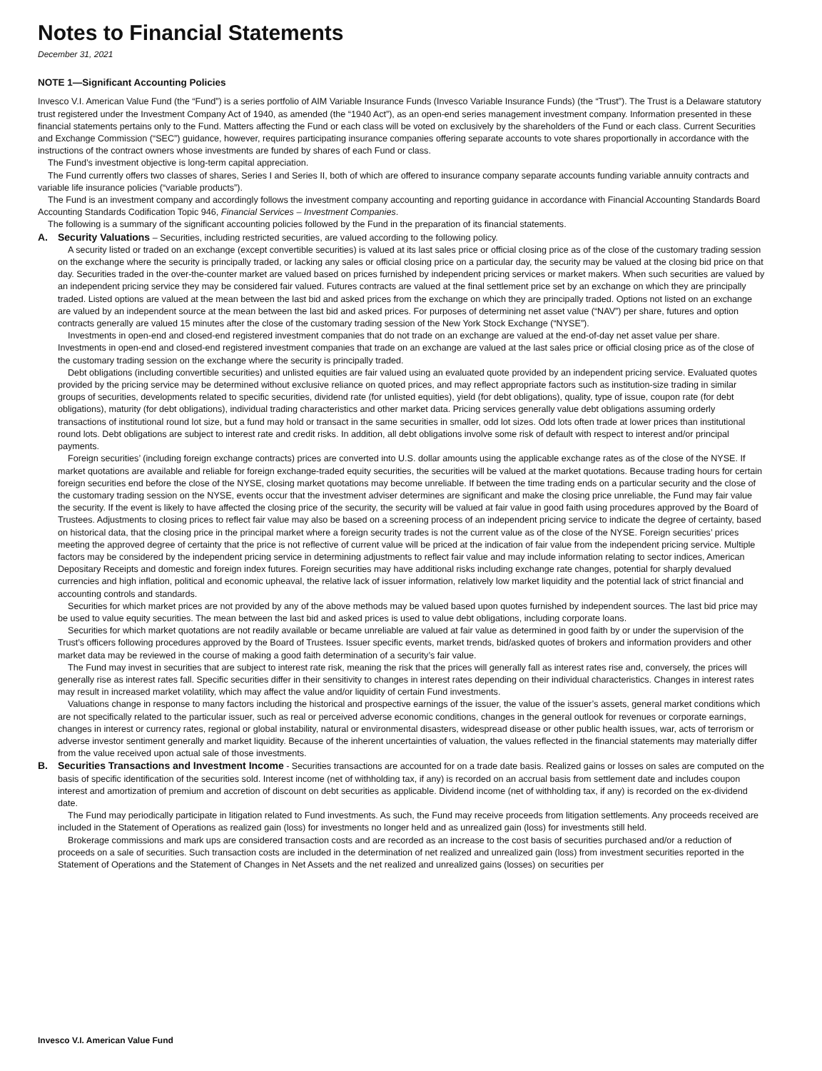Notes to Financial Statements
December 31, 2021
NOTE 1—Significant Accounting Policies
Invesco V.I. American Value Fund (the “Fund”) is a series portfolio of AIM Variable Insurance Funds (Invesco Variable Insurance Funds) (the “Trust”). The Trust is a Delaware statutory trust registered under the Investment Company Act of 1940, as amended (the “1940 Act”), as an open-end series management investment company. Information presented in these financial statements pertains only to the Fund. Matters affecting the Fund or each class will be voted on exclusively by the shareholders of the Fund or each class. Current Securities and Exchange Commission (“SEC”) guidance, however, requires participating insurance companies offering separate accounts to vote shares proportionally in accordance with the instructions of the contract owners whose investments are funded by shares of each Fund or class.
The Fund’s investment objective is long-term capital appreciation.
The Fund currently offers two classes of shares, Series I and Series II, both of which are offered to insurance company separate accounts funding variable annuity contracts and variable life insurance policies (“variable products”).
The Fund is an investment company and accordingly follows the investment company accounting and reporting guidance in accordance with Financial Accounting Standards Board Accounting Standards Codification Topic 946, Financial Services – Investment Companies.
The following is a summary of the significant accounting policies followed by the Fund in the preparation of its financial statements.
A. Security Valuations – Securities, including restricted securities, are valued according to the following policy.
A security listed or traded on an exchange (except convertible securities) is valued at its last sales price or official closing price as of the close of the customary trading session on the exchange where the security is principally traded, or lacking any sales or official closing price on a particular day, the security may be valued at the closing bid price on that day. Securities traded in the over-the-counter market are valued based on prices furnished by independent pricing services or market makers. When such securities are valued by an independent pricing service they may be considered fair valued. Futures contracts are valued at the final settlement price set by an exchange on which they are principally traded. Listed options are valued at the mean between the last bid and asked prices from the exchange on which they are principally traded. Options not listed on an exchange are valued by an independent source at the mean between the last bid and asked prices. For purposes of determining net asset value (“NAV”) per share, futures and option contracts generally are valued 15 minutes after the close of the customary trading session of the New York Stock Exchange (“NYSE”).
Investments in open-end and closed-end registered investment companies that do not trade on an exchange are valued at the end-of-day net asset value per share. Investments in open-end and closed-end registered investment companies that trade on an exchange are valued at the last sales price or official closing price as of the close of the customary trading session on the exchange where the security is principally traded.
Debt obligations (including convertible securities) and unlisted equities are fair valued using an evaluated quote provided by an independent pricing service. Evaluated quotes provided by the pricing service may be determined without exclusive reliance on quoted prices, and may reflect appropriate factors such as institution-size trading in similar groups of securities, developments related to specific securities, dividend rate (for unlisted equities), yield (for debt obligations), quality, type of issue, coupon rate (for debt obligations), maturity (for debt obligations), individual trading characteristics and other market data. Pricing services generally value debt obligations assuming orderly transactions of institutional round lot size, but a fund may hold or transact in the same securities in smaller, odd lot sizes. Odd lots often trade at lower prices than institutional round lots. Debt obligations are subject to interest rate and credit risks. In addition, all debt obligations involve some risk of default with respect to interest and/or principal payments.
Foreign securities’ (including foreign exchange contracts) prices are converted into U.S. dollar amounts using the applicable exchange rates as of the close of the NYSE. If market quotations are available and reliable for foreign exchange-traded equity securities, the securities will be valued at the market quotations. Because trading hours for certain foreign securities end before the close of the NYSE, closing market quotations may become unreliable. If between the time trading ends on a particular security and the close of the customary trading session on the NYSE, events occur that the investment adviser determines are significant and make the closing price unreliable, the Fund may fair value the security. If the event is likely to have affected the closing price of the security, the security will be valued at fair value in good faith using procedures approved by the Board of Trustees. Adjustments to closing prices to reflect fair value may also be based on a screening process of an independent pricing service to indicate the degree of certainty, based on historical data, that the closing price in the principal market where a foreign security trades is not the current value as of the close of the NYSE. Foreign securities’ prices meeting the approved degree of certainty that the price is not reflective of current value will be priced at the indication of fair value from the independent pricing service. Multiple factors may be considered by the independent pricing service in determining adjustments to reflect fair value and may include information relating to sector indices, American Depositary Receipts and domestic and foreign index futures. Foreign securities may have additional risks including exchange rate changes, potential for sharply devalued currencies and high inflation, political and economic upheaval, the relative lack of issuer information, relatively low market liquidity and the potential lack of strict financial and accounting controls and standards.
Securities for which market prices are not provided by any of the above methods may be valued based upon quotes furnished by independent sources. The last bid price may be used to value equity securities. The mean between the last bid and asked prices is used to value debt obligations, including corporate loans.
Securities for which market quotations are not readily available or became unreliable are valued at fair value as determined in good faith by or under the supervision of the Trust’s officers following procedures approved by the Board of Trustees. Issuer specific events, market trends, bid/asked quotes of brokers and information providers and other market data may be reviewed in the course of making a good faith determination of a security’s fair value.
The Fund may invest in securities that are subject to interest rate risk, meaning the risk that the prices will generally fall as interest rates rise and, conversely, the prices will generally rise as interest rates fall. Specific securities differ in their sensitivity to changes in interest rates depending on their individual characteristics. Changes in interest rates may result in increased market volatility, which may affect the value and/or liquidity of certain Fund investments.
Valuations change in response to many factors including the historical and prospective earnings of the issuer, the value of the issuer’s assets, general market conditions which are not specifically related to the particular issuer, such as real or perceived adverse economic conditions, changes in the general outlook for revenues or corporate earnings, changes in interest or currency rates, regional or global instability, natural or environmental disasters, widespread disease or other public health issues, war, acts of terrorism or adverse investor sentiment generally and market liquidity. Because of the inherent uncertainties of valuation, the values reflected in the financial statements may materially differ from the value received upon actual sale of those investments.
B. Securities Transactions and Investment Income - Securities transactions are accounted for on a trade date basis. Realized gains or losses on sales are computed on the basis of specific identification of the securities sold. Interest income (net of withholding tax, if any) is recorded on an accrual basis from settlement date and includes coupon interest and amortization of premium and accretion of discount on debt securities as applicable. Dividend income (net of withholding tax, if any) is recorded on the ex-dividend date.
The Fund may periodically participate in litigation related to Fund investments. As such, the Fund may receive proceeds from litigation settlements. Any proceeds received are included in the Statement of Operations as realized gain (loss) for investments no longer held and as unrealized gain (loss) for investments still held.
Brokerage commissions and mark ups are considered transaction costs and are recorded as an increase to the cost basis of securities purchased and/or a reduction of proceeds on a sale of securities. Such transaction costs are included in the determination of net realized and unrealized gain (loss) from investment securities reported in the Statement of Operations and the Statement of Changes in Net Assets and the net realized and unrealized gains (losses) on securities per
Invesco V.I. American Value Fund